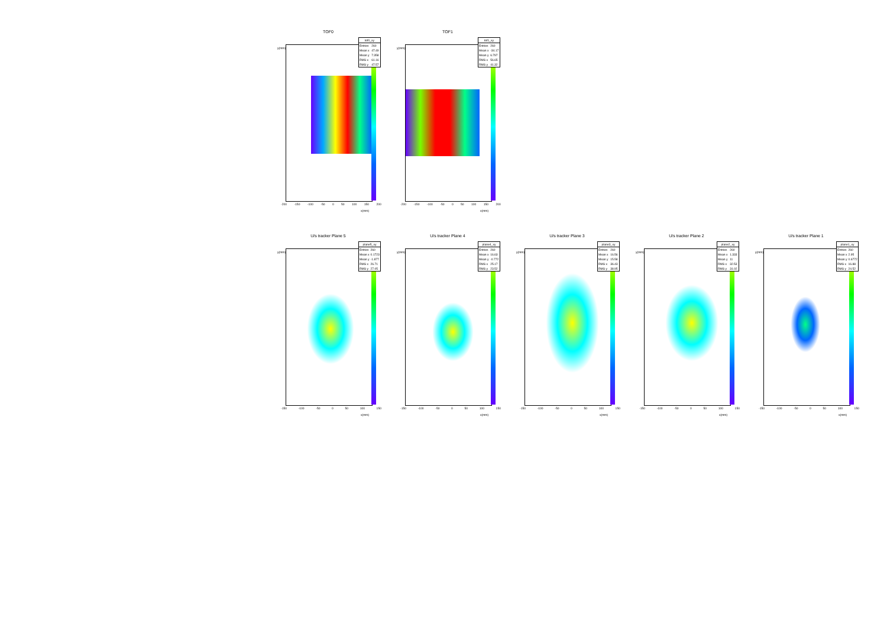TOF0
| tof0_xy | |
| --- | --- |
| Entries | 260 |
| Mean x | 47.49 |
| Mean y | 7.358 |
| RMS x | 61.16 |
| RMS y | 47.57 |
y(mm)
-200 -150 -100 -50 0 50 100 150 200
x(mm)
TOF1
| tof1_xy | |
| --- | --- |
| Entries | 260 |
| Mean x | -34.17 |
| Mean y | 6.797 |
| RMS x | 56.65 |
| RMS y | 41.32 |
y(mm)
-200 -150 -100 -50 0 50 100 150 200
x(mm)
U/s tracker Plane 5
| plane5_xy | |
| --- | --- |
| Entries | 260 |
| Mean x | 0.1723 |
| Mean y | -1.877 |
| RMS x | 26.71 |
| RMS y | 27.05 |
y(mm)
-150 -100 -50 0 50 100 150
x(mm)
U/s tracker Plane 4
| plane4_xy | |
| --- | --- |
| Entries | 260 |
| Mean x | 16.63 |
| Mean y | -0.772 |
| RMS x | 25.17 |
| RMS y | 23.52 |
y(mm)
-150 -100 -50 0 50 100 150
x(mm)
U/s tracker Plane 3
| plane3_xy | |
| --- | --- |
| Entries | 260 |
| Mean x | 16.56 |
| Mean y | 15.58 |
| RMS x | 36.43 |
| RMS y | 38.95 |
y(mm)
-150 -100 -50 0 50 100 150
x(mm)
U/s tracker Plane 2
| plane2_xy | |
| --- | --- |
| Entries | 260 |
| Mean x | 1.333 |
| Mean y | 11 |
| RMS x | 32.53 |
| RMS y | 31.02 |
y(mm)
-150 -100 -50 0 50 100 150
x(mm)
U/s tracker Plane 1
| plane1_xy | |
| --- | --- |
| Entries | 260 |
| Mean x | 2.95 |
| Mean y | 0.6772 |
| RMS x | 16.88 |
| RMS y | 24.52 |
y(mm)
-150 -100 -50 0 50 100 150
x(mm)